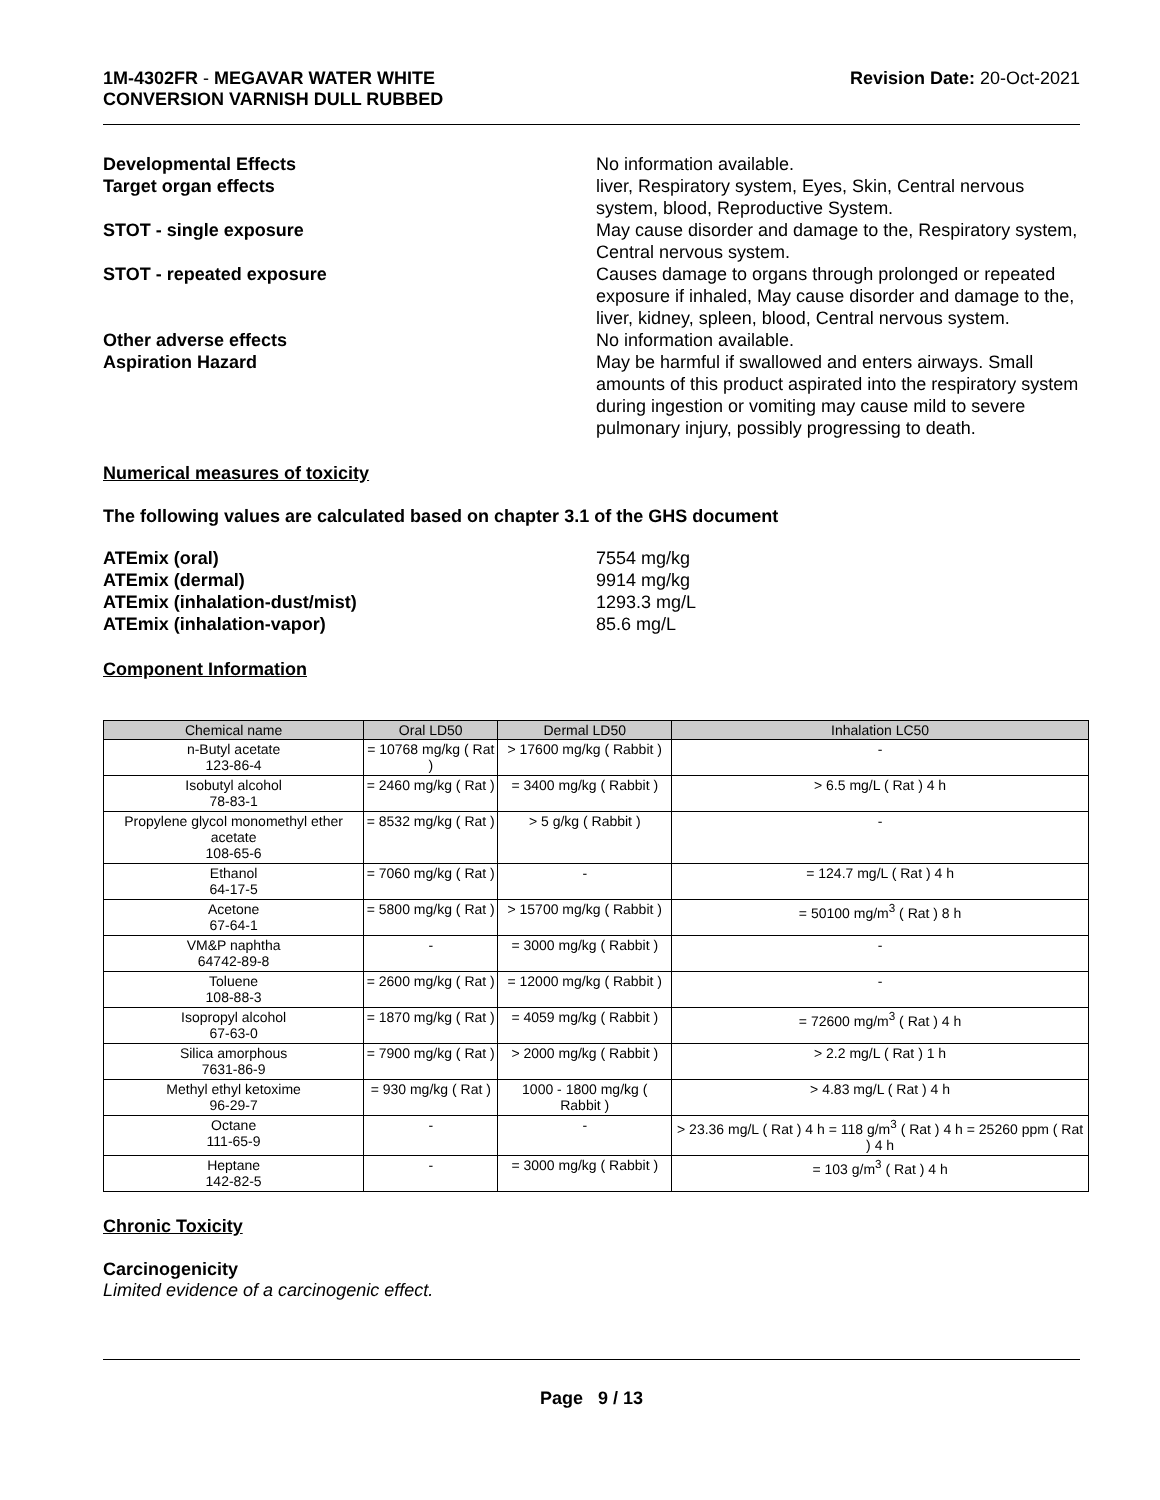1M-4302FR - MEGAVAR WATER WHITE
CONVERSION VARNISH DULL RUBBED
Revision Date: 20-Oct-2021
Developmental Effects No information available.
Target organ effects liver, Respiratory system, Eyes, Skin, Central nervous system, blood, Reproductive System.
STOT - single exposure May cause disorder and damage to the, Respiratory system, Central nervous system.
STOT - repeated exposure Causes damage to organs through prolonged or repeated exposure if inhaled, May cause disorder and damage to the, liver, kidney, spleen, blood, Central nervous system.
Other adverse effects No information available.
Aspiration Hazard May be harmful if swallowed and enters airways. Small amounts of this product aspirated into the respiratory system during ingestion or vomiting may cause mild to severe pulmonary injury, possibly progressing to death.
Numerical measures of toxicity
The following values are calculated based on chapter 3.1 of the GHS document
ATEmix (oral) 7554 mg/kg
ATEmix (dermal) 9914 mg/kg
ATEmix (inhalation-dust/mist) 1293.3 mg/L
ATEmix (inhalation-vapor) 85.6 mg/L
Component Information
| Chemical name | Oral LD50 | Dermal LD50 | Inhalation LC50 |
| --- | --- | --- | --- |
| n-Butyl acetate 123-86-4 | = 10768 mg/kg ( Rat ) | > 17600 mg/kg ( Rabbit ) | - |
| Isobutyl alcohol 78-83-1 | = 2460 mg/kg ( Rat ) | = 3400 mg/kg ( Rabbit ) | > 6.5 mg/L ( Rat ) 4 h |
| Propylene glycol monomethyl ether acetate 108-65-6 | = 8532 mg/kg ( Rat ) | > 5 g/kg ( Rabbit ) | - |
| Ethanol 64-17-5 | = 7060 mg/kg ( Rat ) | - | = 124.7 mg/L ( Rat ) 4 h |
| Acetone 67-64-1 | = 5800 mg/kg ( Rat ) | > 15700 mg/kg ( Rabbit ) | = 50100 mg/m<sup>3</sup> ( Rat ) 8 h |
| VM&P naphtha 64742-89-8 | - | = 3000 mg/kg ( Rabbit ) | - |
| Toluene 108-88-3 | = 2600 mg/kg ( Rat ) | = 12000 mg/kg ( Rabbit ) | - |
| Isopropyl alcohol 67-63-0 | = 1870 mg/kg ( Rat ) | = 4059 mg/kg ( Rabbit ) | = 72600 mg/m<sup>3</sup> ( Rat ) 4 h |
| Silica amorphous 7631-86-9 | = 7900 mg/kg ( Rat ) | > 2000 mg/kg ( Rabbit ) | > 2.2 mg/L ( Rat ) 1 h |
| Methyl ethyl ketoxime 96-29-7 | = 930 mg/kg ( Rat ) | 1000 - 1800 mg/kg ( Rabbit ) | > 4.83 mg/L ( Rat ) 4 h |
| Octane 111-65-9 | - | - | > 23.36 mg/L ( Rat ) 4 h = 118 g/m<sup>3</sup> ( Rat ) 4 h = 25260 ppm ( Rat ) 4 h |
| Heptane 142-82-5 | - | = 3000 mg/kg ( Rabbit ) | = 103 g/m<sup>3</sup> ( Rat ) 4 h |
Chronic Toxicity
Carcinogenicity
Limited evidence of a carcinogenic effect.
Page 9 / 13